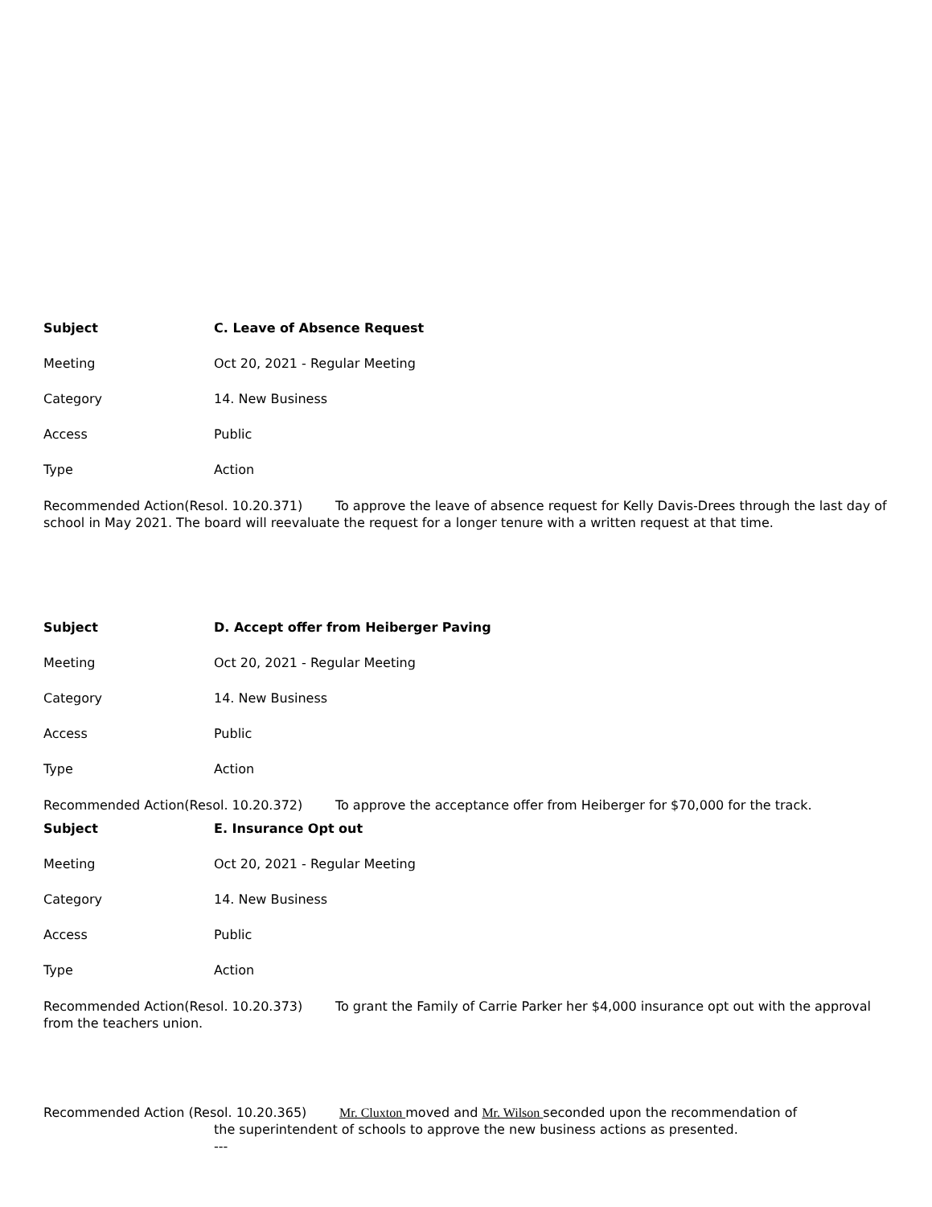Subject C. Leave of Absence Request
Meeting Oct 20, 2021 - Regular Meeting
Category 14. New Business
Access Public
Type Action
Recommended Action(Resol. 10.20.371) To approve the leave of absence request for Kelly Davis-Drees through the last day of school in May 2021. The board will reevaluate the request for a longer tenure with a written request at that time.
Subject D. Accept offer from Heiberger Paving
Meeting Oct 20, 2021 - Regular Meeting
Category 14. New Business
Access Public
Type Action
Recommended Action(Resol. 10.20.372) To approve the acceptance offer from Heiberger for $70,000 for the track.
Subject E. Insurance Opt out
Meeting Oct 20, 2021 - Regular Meeting
Category 14. New Business
Access Public
Type Action
Recommended Action(Resol. 10.20.373) To grant the Family of Carrie Parker her $4,000 insurance opt out with the approval from the teachers union.
Recommended Action (Resol. 10.20.365) Mr. Cluxton moved and Mr. Wilson seconded upon the recommendation of
the superintendent of schools to approve the new business actions as presented.
---